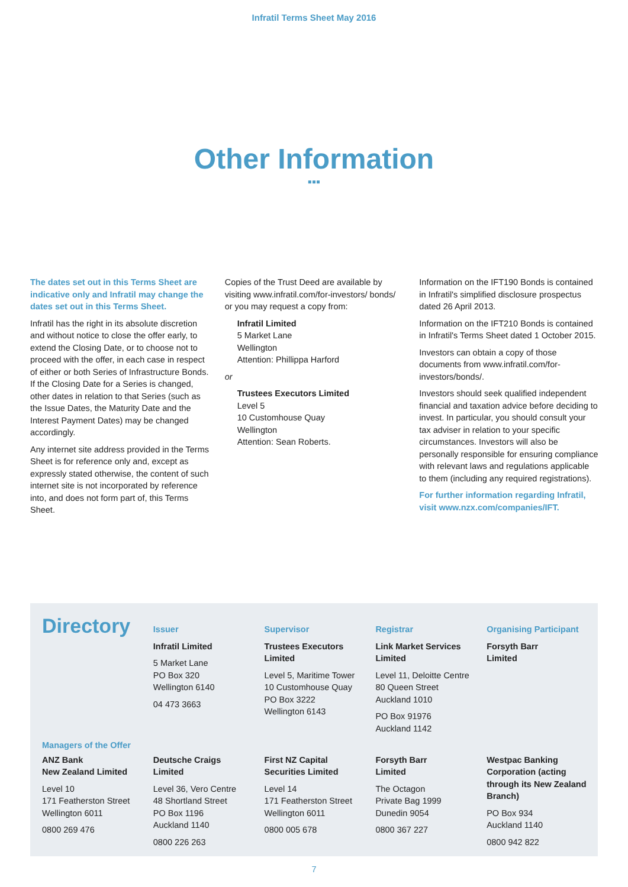Infratil Terms Sheet May 2016
Other Information
▪▪▪
The dates set out in this Terms Sheet are indicative only and Infratil may change the dates set out in this Terms Sheet.
Infratil has the right in its absolute discretion and without notice to close the offer early, to extend the Closing Date, or to choose not to proceed with the offer, in each case in respect of either or both Series of Infrastructure Bonds. If the Closing Date for a Series is changed, other dates in relation to that Series (such as the Issue Dates, the Maturity Date and the Interest Payment Dates) may be changed accordingly.
Any internet site address provided in the Terms Sheet is for reference only and, except as expressly stated otherwise, the content of such internet site is not incorporated by reference into, and does not form part of, this Terms Sheet.
Copies of the Trust Deed are available by visiting www.infratil.com/for-investors/ bonds/ or you may request a copy from:
Infratil Limited
5 Market Lane
Wellington
Attention: Phillippa Harford
or
Trustees Executors Limited
Level 5
10 Customhouse Quay
Wellington
Attention: Sean Roberts.
Information on the IFT190 Bonds is contained in Infratil's simplified disclosure prospectus dated 26 April 2013.
Information on the IFT210 Bonds is contained in Infratil's Terms Sheet dated 1 October 2015.
Investors can obtain a copy of those documents from www.infratil.com/for-investors/bonds/.
Investors should seek qualified independent financial and taxation advice before deciding to invest. In particular, you should consult your tax adviser in relation to your specific circumstances. Investors will also be personally responsible for ensuring compliance with relevant laws and regulations applicable to them (including any required registrations).
For further information regarding Infratil, visit www.nzx.com/companies/IFT.
Directory
Issuer
Infratil Limited
5 Market Lane
PO Box 320
Wellington 6140
04 473 3663
Supervisor
Trustees Executors Limited
Level 5, Maritime Tower
10 Customhouse Quay
PO Box 3222
Wellington 6143
Registrar
Link Market Services Limited
Level 11, Deloitte Centre
80 Queen Street
Auckland 1010
PO Box 91976
Auckland 1142
Organising Participant
Forsyth Barr
Limited
Managers of the Offer
ANZ Bank
New Zealand Limited
Level 10
171 Featherston Street
Wellington 6011
0800 269 476
Deutsche Craigs
Limited
Level 36, Vero Centre
48 Shortland Street
PO Box 1196
Auckland 1140
0800 226 263
First NZ Capital
Securities Limited
Level 14
171 Featherston Street
Wellington 6011
0800 005 678
Forsyth Barr
Limited
The Octagon
Private Bag 1999
Dunedin 9054
0800 367 227
Westpac Banking Corporation (acting through its New Zealand Branch)
PO Box 934
Auckland 1140
0800 942 822
7